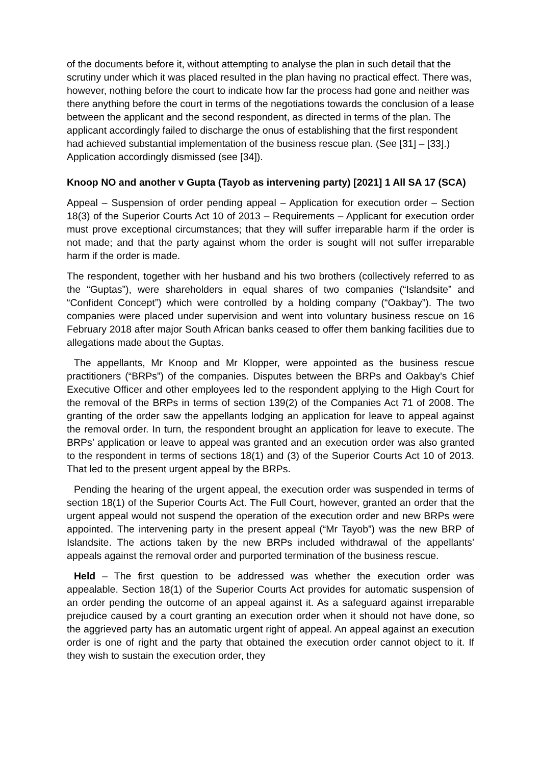of the documents before it, without attempting to analyse the plan in such detail that the scrutiny under which it was placed resulted in the plan having no practical effect. There was, however, nothing before the court to indicate how far the process had gone and neither was there anything before the court in terms of the negotiations towards the conclusion of a lease between the applicant and the second respondent, as directed in terms of the plan. The applicant accordingly failed to discharge the onus of establishing that the first respondent had achieved substantial implementation of the business rescue plan. (See [31] – [33].) Application accordingly dismissed (see [34]).
Knoop NO and another v Gupta (Tayob as intervening party) [2021] 1 All SA 17 (SCA)
Appeal – Suspension of order pending appeal – Application for execution order – Section 18(3) of the Superior Courts Act 10 of 2013 – Requirements – Applicant for execution order must prove exceptional circumstances; that they will suffer irreparable harm if the order is not made; and that the party against whom the order is sought will not suffer irreparable harm if the order is made.
The respondent, together with her husband and his two brothers (collectively referred to as the “Guptas”), were shareholders in equal shares of two companies (“Islandsite” and “Confident Concept”) which were controlled by a holding company (“Oakbay”). The two companies were placed under supervision and went into voluntary business rescue on 16 February 2018 after major South African banks ceased to offer them banking facilities due to allegations made about the Guptas.
The appellants, Mr Knoop and Mr Klopper, were appointed as the business rescue practitioners (“BRPs”) of the companies. Disputes between the BRPs and Oakbay’s Chief Executive Officer and other employees led to the respondent applying to the High Court for the removal of the BRPs in terms of section 139(2) of the Companies Act 71 of 2008. The granting of the order saw the appellants lodging an application for leave to appeal against the removal order. In turn, the respondent brought an application for leave to execute. The BRPs’ application or leave to appeal was granted and an execution order was also granted to the respondent in terms of sections 18(1) and (3) of the Superior Courts Act 10 of 2013. That led to the present urgent appeal by the BRPs.
Pending the hearing of the urgent appeal, the execution order was suspended in terms of section 18(1) of the Superior Courts Act. The Full Court, however, granted an order that the urgent appeal would not suspend the operation of the execution order and new BRPs were appointed. The intervening party in the present appeal (“Mr Tayob”) was the new BRP of Islandsite. The actions taken by the new BRPs included withdrawal of the appellants’ appeals against the removal order and purported termination of the business rescue.
Held – The first question to be addressed was whether the execution order was appealable. Section 18(1) of the Superior Courts Act provides for automatic suspension of an order pending the outcome of an appeal against it. As a safeguard against irreparable prejudice caused by a court granting an execution order when it should not have done, so the aggrieved party has an automatic urgent right of appeal. An appeal against an execution order is one of right and the party that obtained the execution order cannot object to it. If they wish to sustain the execution order, they